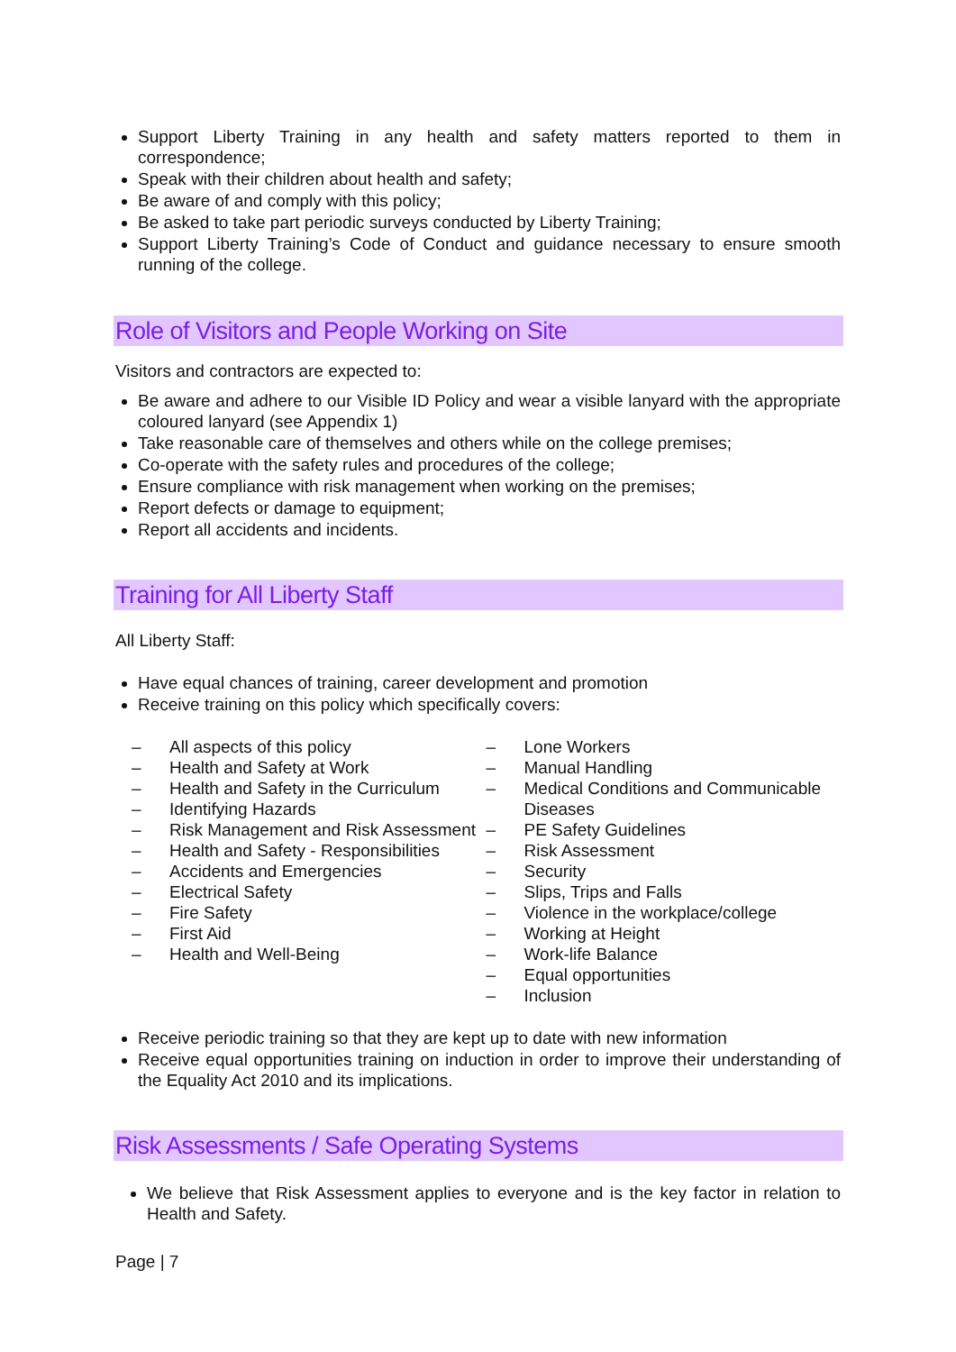Support Liberty Training in any health and safety matters reported to them in correspondence;
Speak with their children about health and safety;
Be aware of and comply with this policy;
Be asked to take part periodic surveys conducted by Liberty Training;
Support Liberty Training’s Code of Conduct and guidance necessary to ensure smooth running of the college.
Role of Visitors and People Working on Site
Visitors and contractors are expected to:
Be aware and adhere to our Visible ID Policy and wear a visible lanyard with the appropriate coloured lanyard (see Appendix 1)
Take reasonable care of themselves and others while on the college premises;
Co-operate with the safety rules and procedures of the college;
Ensure compliance with risk management when working on the premises;
Report defects or damage to equipment;
Report all accidents and incidents.
Training for All Liberty Staff
All Liberty Staff:
Have equal chances of training, career development and promotion
Receive training on this policy which specifically covers:
– All aspects of this policy
– Health and Safety at Work
– Health and Safety in the Curriculum
– Identifying Hazards
– Risk Management and Risk Assessment
– Health and Safety - Responsibilities
– Accidents and Emergencies
– Electrical Safety
– Fire Safety
– First Aid
– Health and Well-Being
– Lone Workers
– Manual Handling
– Medical Conditions and Communicable Diseases
– PE Safety Guidelines
– Risk Assessment
– Security
– Slips, Trips and Falls
– Violence in the workplace/college
– Working at Height
– Work-life Balance
– Equal opportunities
– Inclusion
Receive periodic training so that they are kept up to date with new information
Receive equal opportunities training on induction in order to improve their understanding of the Equality Act 2010 and its implications.
Risk Assessments / Safe Operating Systems
We believe that Risk Assessment applies to everyone and is the key factor in relation to Health and Safety.
Page | 7